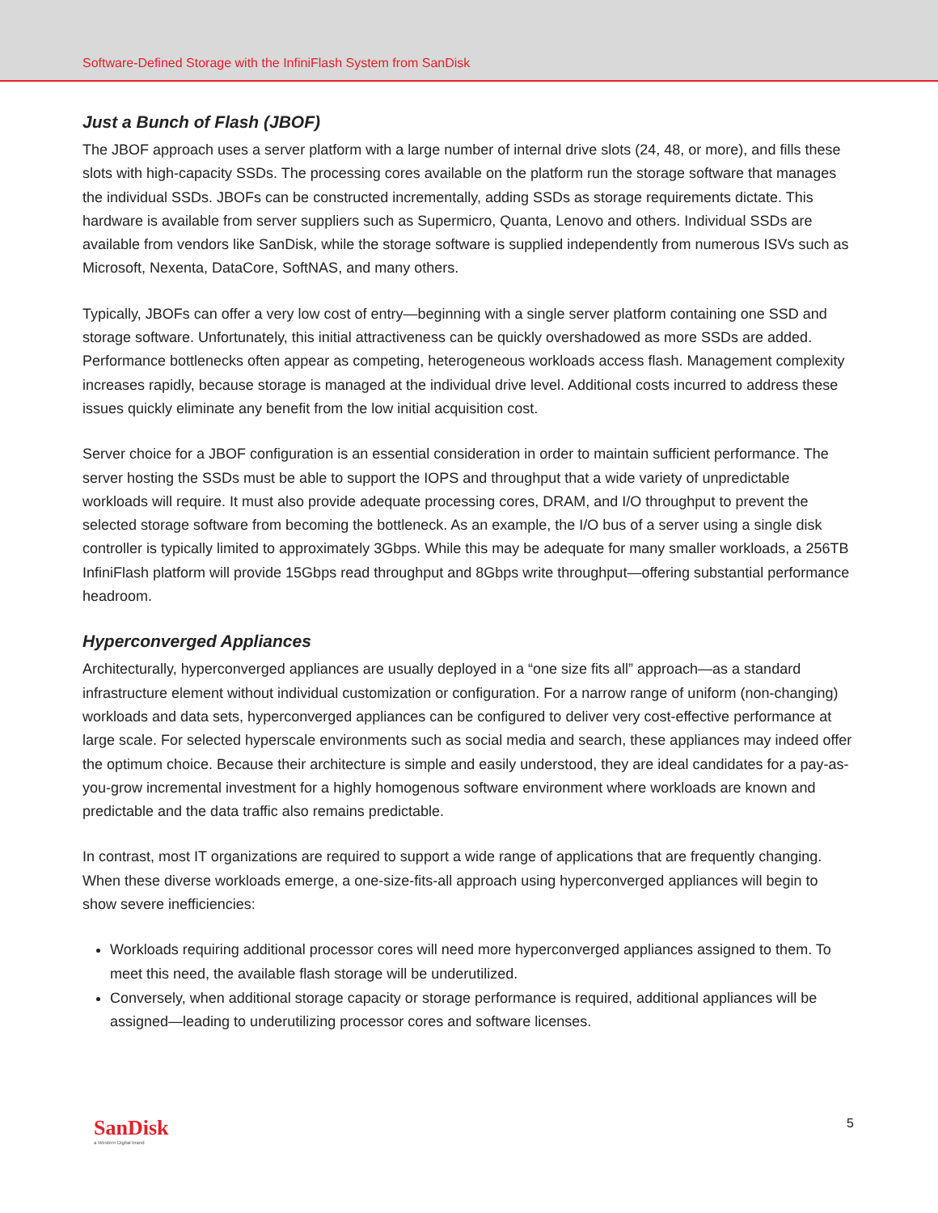Software-Defined Storage with the InfiniFlash System from SanDisk
Just a Bunch of Flash (JBOF)
The JBOF approach uses a server platform with a large number of internal drive slots (24, 48, or more), and fills these slots with high-capacity SSDs. The processing cores available on the platform run the storage software that manages the individual SSDs. JBOFs can be constructed incrementally, adding SSDs as storage requirements dictate. This hardware is available from server suppliers such as Supermicro, Quanta, Lenovo and others. Individual SSDs are available from vendors like SanDisk, while the storage software is supplied independently from numerous ISVs such as Microsoft, Nexenta, DataCore, SoftNAS, and many others.
Typically, JBOFs can offer a very low cost of entry—beginning with a single server platform containing one SSD and storage software. Unfortunately, this initial attractiveness can be quickly overshadowed as more SSDs are added. Performance bottlenecks often appear as competing, heterogeneous workloads access flash. Management complexity increases rapidly, because storage is managed at the individual drive level. Additional costs incurred to address these issues quickly eliminate any benefit from the low initial acquisition cost.
Server choice for a JBOF configuration is an essential consideration in order to maintain sufficient performance. The server hosting the SSDs must be able to support the IOPS and throughput that a wide variety of unpredictable workloads will require. It must also provide adequate processing cores, DRAM, and I/O throughput to prevent the selected storage software from becoming the bottleneck. As an example, the I/O bus of a server using a single disk controller is typically limited to approximately 3Gbps. While this may be adequate for many smaller workloads, a 256TB InfiniFlash platform will provide 15Gbps read throughput and 8Gbps write throughput—offering substantial performance headroom.
Hyperconverged Appliances
Architecturally, hyperconverged appliances are usually deployed in a “one size fits all” approach—as a standard infrastructure element without individual customization or configuration. For a narrow range of uniform (non-changing) workloads and data sets, hyperconverged appliances can be configured to deliver very cost-effective performance at large scale. For selected hyperscale environments such as social media and search, these appliances may indeed offer the optimum choice. Because their architecture is simple and easily understood, they are ideal candidates for a pay-as-you-grow incremental investment for a highly homogenous software environment where workloads are known and predictable and the data traffic also remains predictable.
In contrast, most IT organizations are required to support a wide range of applications that are frequently changing. When these diverse workloads emerge, a one-size-fits-all approach using hyperconverged appliances will begin to show severe inefficiencies:
Workloads requiring additional processor cores will need more hyperconverged appliances assigned to them. To meet this need, the available flash storage will be underutilized.
Conversely, when additional storage capacity or storage performance is required, additional appliances will be assigned—leading to underutilizing processor cores and software licenses.
SanDisk
a Western Digital brand
5